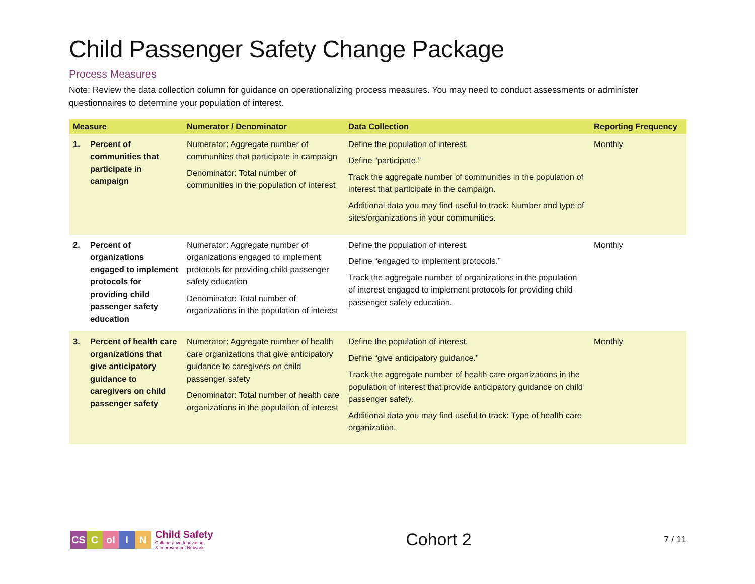Child Passenger Safety Change Package
Process Measures
Note: Review the data collection column for guidance on operationalizing process measures. You may need to conduct assessments or administer questionnaires to determine your population of interest.
| Measure | Numerator / Denominator | Data Collection | Reporting Frequency |
| --- | --- | --- | --- |
| 1. Percent of communities that participate in campaign | Numerator: Aggregate number of communities that participate in campaign Denominator: Total number of communities in the population of interest | Define the population of interest. Define “participate.” Track the aggregate number of communities in the population of interest that participate in the campaign. Additional data you may find useful to track: Number and type of sites/organizations in your communities. | Monthly |
| 2. Percent of organizations engaged to implement protocols for providing child passenger safety education | Numerator: Aggregate number of organizations engaged to implement protocols for providing child passenger safety education Denominator: Total number of organizations in the population of interest | Define the population of interest. Define “engaged to implement protocols.” Track the aggregate number of organizations in the population of interest engaged to implement protocols for providing child passenger safety education. | Monthly |
| 3. Percent of health care organizations that give anticipatory guidance to caregivers on child passenger safety | Numerator: Aggregate number of health care organizations that give anticipatory guidance to caregivers on child passenger safety Denominator: Total number of health care organizations in the population of interest | Define the population of interest. Define “give anticipatory guidance.” Track the aggregate number of health care organizations in the population of interest that provide anticipatory guidance on child passenger safety. Additional data you may find useful to track: Type of health care organization. | Monthly |
CS C oI I N
Child Safety
Collaborative Innovation
& Improvement Network
Cohort 2
7 / 11